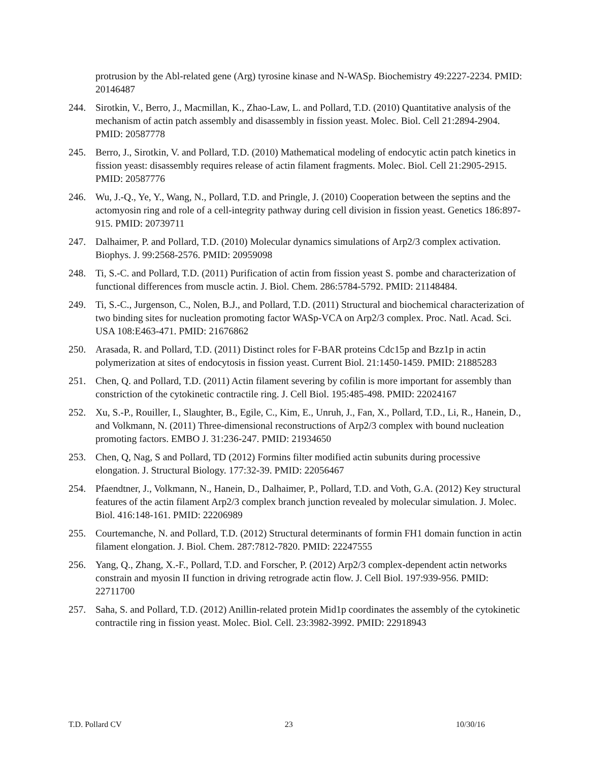protrusion by the Abl-related gene (Arg) tyrosine kinase and N-WASp. Biochemistry 49:2227-2234. PMID: 20146487
244. Sirotkin, V., Berro, J., Macmillan, K., Zhao-Law, L. and Pollard, T.D. (2010) Quantitative analysis of the mechanism of actin patch assembly and disassembly in fission yeast. Molec. Biol. Cell 21:2894-2904. PMID: 20587778
245. Berro, J., Sirotkin, V. and Pollard, T.D. (2010) Mathematical modeling of endocytic actin patch kinetics in fission yeast: disassembly requires release of actin filament fragments. Molec. Biol. Cell 21:2905-2915. PMID: 20587776
246. Wu, J.-Q., Ye, Y., Wang, N., Pollard, T.D. and Pringle, J. (2010) Cooperation between the septins and the actomyosin ring and role of a cell-integrity pathway during cell division in fission yeast. Genetics 186:897-915. PMID: 20739711
247. Dalhaimer, P. and Pollard, T.D. (2010) Molecular dynamics simulations of Arp2/3 complex activation. Biophys. J. 99:2568-2576. PMID: 20959098
248. Ti, S.-C. and Pollard, T.D. (2011) Purification of actin from fission yeast S. pombe and characterization of functional differences from muscle actin. J. Biol. Chem. 286:5784-5792. PMID: 21148484.
249. Ti, S.-C., Jurgenson, C., Nolen, B.J., and Pollard, T.D. (2011) Structural and biochemical characterization of two binding sites for nucleation promoting factor WASp-VCA on Arp2/3 complex. Proc. Natl. Acad. Sci. USA 108:E463-471. PMID: 21676862
250. Arasada, R. and Pollard, T.D. (2011) Distinct roles for F-BAR proteins Cdc15p and Bzz1p in actin polymerization at sites of endocytosis in fission yeast. Current Biol. 21:1450-1459. PMID: 21885283
251. Chen, Q. and Pollard, T.D. (2011) Actin filament severing by cofilin is more important for assembly than constriction of the cytokinetic contractile ring. J. Cell Biol. 195:485-498. PMID: 22024167
252. Xu, S.-P., Rouiller, I., Slaughter, B., Egile, C., Kim, E., Unruh, J., Fan, X., Pollard, T.D., Li, R., Hanein, D., and Volkmann, N. (2011) Three-dimensional reconstructions of Arp2/3 complex with bound nucleation promoting factors. EMBO J. 31:236-247. PMID: 21934650
253. Chen, Q, Nag, S and Pollard, TD (2012) Formins filter modified actin subunits during processive elongation. J. Structural Biology. 177:32-39. PMID: 22056467
254. Pfaendtner, J., Volkmann, N., Hanein, D., Dalhaimer, P., Pollard, T.D. and Voth, G.A. (2012) Key structural features of the actin filament Arp2/3 complex branch junction revealed by molecular simulation. J. Molec. Biol. 416:148-161. PMID: 22206989
255. Courtemanche, N. and Pollard, T.D. (2012) Structural determinants of formin FH1 domain function in actin filament elongation. J. Biol. Chem. 287:7812-7820. PMID: 22247555
256. Yang, Q., Zhang, X.-F., Pollard, T.D. and Forscher, P. (2012) Arp2/3 complex-dependent actin networks constrain and myosin II function in driving retrograde actin flow. J. Cell Biol. 197:939-956. PMID: 22711700
257. Saha, S. and Pollard, T.D. (2012) Anillin-related protein Mid1p coordinates the assembly of the cytokinetic contractile ring in fission yeast. Molec. Biol. Cell. 23:3982-3992. PMID: 22918943
T.D. Pollard CV 23 10/30/16